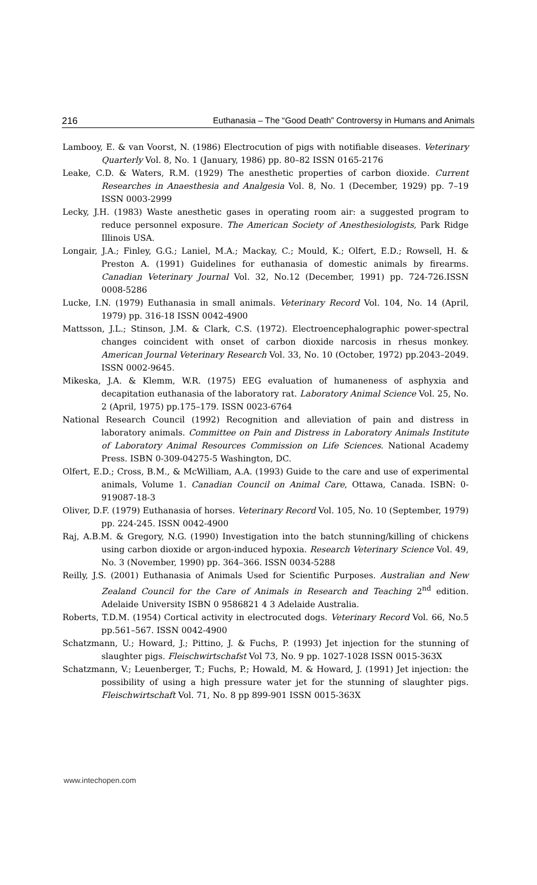216 Euthanasia – The “Good Death” Controversy in Humans and Animals
Lambooy, E. & van Voorst, N. (1986) Electrocution of pigs with notifiable diseases. Veterinary Quarterly Vol. 8, No. 1 (January, 1986) pp. 80–82 ISSN 0165-2176
Leake, C.D. & Waters, R.M. (1929) The anesthetic properties of carbon dioxide. Current Researches in Anaesthesia and Analgesia Vol. 8, No. 1 (December, 1929) pp. 7–19 ISSN 0003-2999
Lecky, J.H. (1983) Waste anesthetic gases in operating room air: a suggested program to reduce personnel exposure. The American Society of Anesthesiologists, Park Ridge Illinois USA.
Longair, J.A.; Finley, G.G.; Laniel, M.A.; Mackay, C.; Mould, K.; Olfert, E.D.; Rowsell, H. & Preston A. (1991) Guidelines for euthanasia of domestic animals by firearms. Canadian Veterinary Journal Vol. 32, No.12 (December, 1991) pp. 724-726.ISSN 0008-5286
Lucke, I.N. (1979) Euthanasia in small animals. Veterinary Record Vol. 104, No. 14 (April, 1979) pp. 316-18 ISSN 0042-4900
Mattsson, J.L.; Stinson, J.M. & Clark, C.S. (1972). Electroencephalographic power-spectral changes coincident with onset of carbon dioxide narcosis in rhesus monkey. American Journal Veterinary Research Vol. 33, No. 10 (October, 1972) pp.2043–2049. ISSN 0002-9645.
Mikeska, J.A. & Klemm, W.R. (1975) EEG evaluation of humaneness of asphyxia and decapitation euthanasia of the laboratory rat. Laboratory Animal Science Vol. 25, No. 2 (April, 1975) pp.175–179. ISSN 0023-6764
National Research Council (1992) Recognition and alleviation of pain and distress in laboratory animals. Committee on Pain and Distress in Laboratory Animals Institute of Laboratory Animal Resources Commission on Life Sciences. National Academy Press. ISBN 0-309-04275-5 Washington, DC.
Olfert, E.D.; Cross, B.M., & McWilliam, A.A. (1993) Guide to the care and use of experimental animals, Volume 1. Canadian Council on Animal Care, Ottawa, Canada. ISBN: 0-919087-18-3
Oliver, D.F. (1979) Euthanasia of horses. Veterinary Record Vol. 105, No. 10 (September, 1979) pp. 224-245. ISSN 0042-4900
Raj, A.B.M. & Gregory, N.G. (1990) Investigation into the batch stunning/killing of chickens using carbon dioxide or argon-induced hypoxia. Research Veterinary Science Vol. 49, No. 3 (November, 1990) pp. 364–366. ISSN 0034-5288
Reilly, J.S. (2001) Euthanasia of Animals Used for Scientific Purposes. Australian and New Zealand Council for the Care of Animals in Research and Teaching 2<sup>nd</sup> edition. Adelaide University ISBN 0 9586821 4 3 Adelaide Australia.
Roberts, T.D.M. (1954) Cortical activity in electrocuted dogs. Veterinary Record Vol. 66, No.5 pp.561–567. ISSN 0042-4900
Schatzmann, U.; Howard, J.; Pittino, J. & Fuchs, P. (1993) Jet injection for the stunning of slaughter pigs. Fleischwirtschafst Vol 73, No. 9 pp. 1027-1028 ISSN 0015-363X
Schatzmann, V.; Leuenberger, T.; Fuchs, P.; Howald, M. & Howard, J. (1991) Jet injection: the possibility of using a high pressure water jet for the stunning of slaughter pigs. Fleischwirtschaft Vol. 71, No. 8 pp 899-901 ISSN 0015-363X
www.intechopen.com